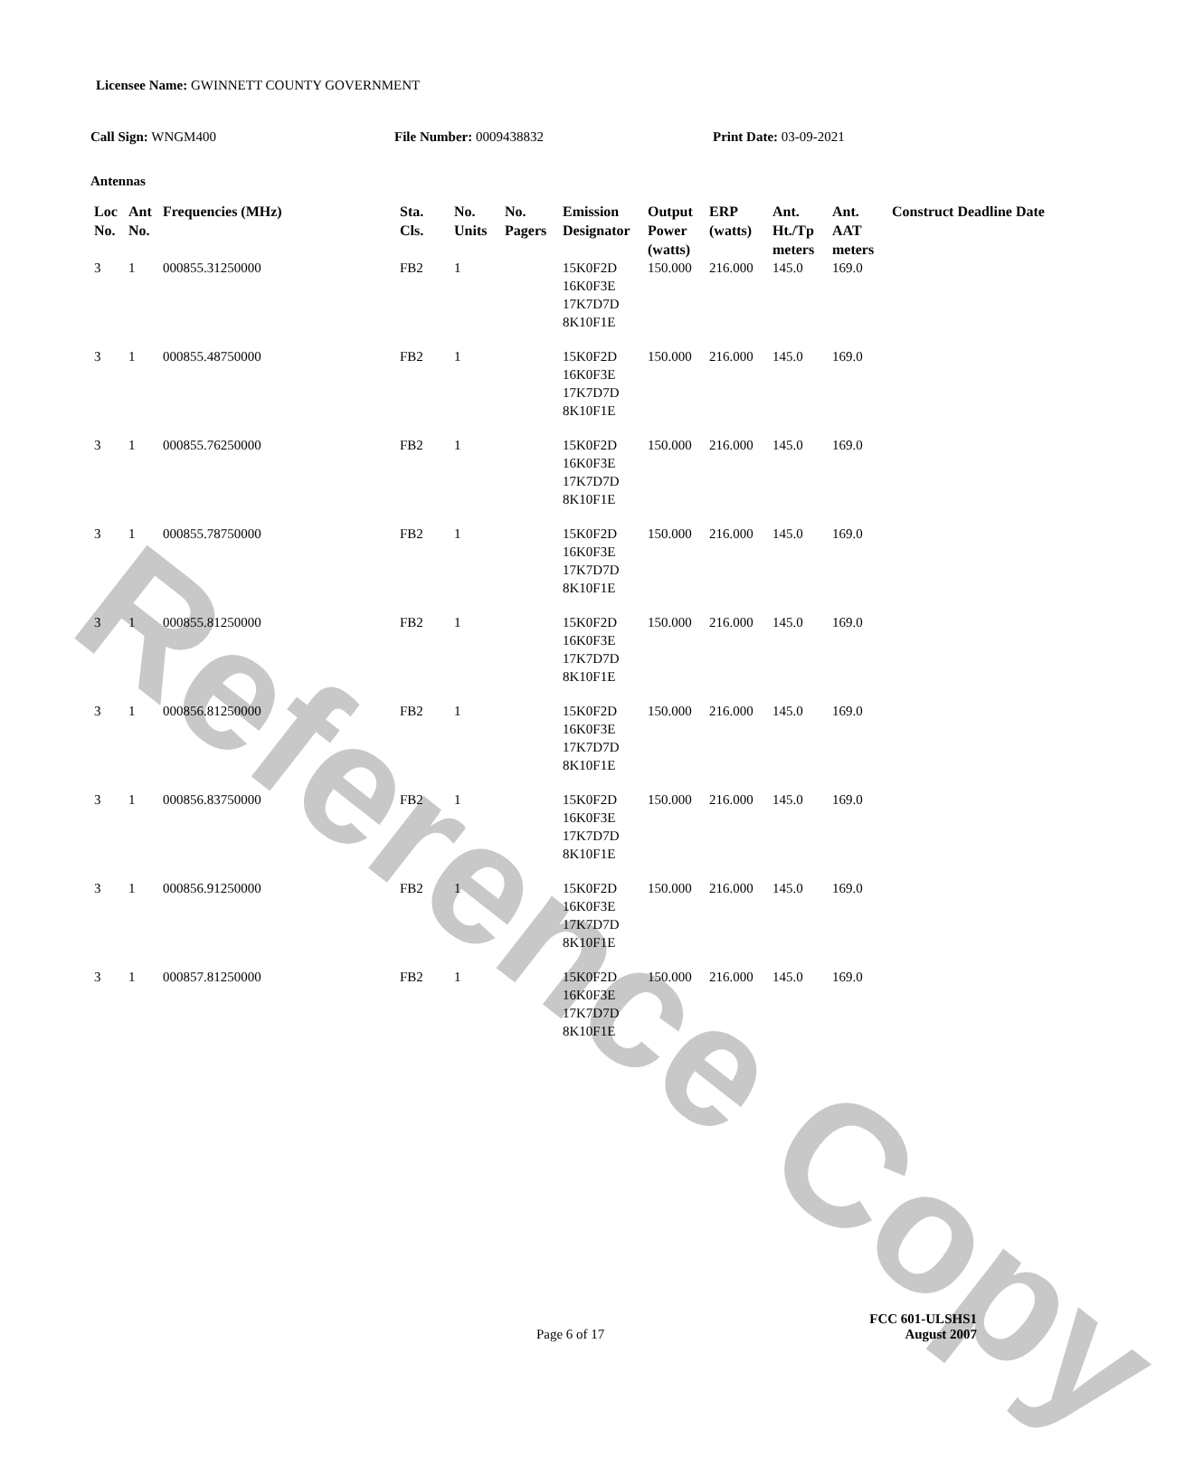Reference Copy
Licensee Name: GWINNETT COUNTY GOVERNMENT
Call Sign: WNGM400 File Number: 0009438832 Print Date: 03-09-2021
Antennas
| Loc No. | Ant No. | Frequencies (MHz) | Sta. Cls. | No. Units | No. Pagers | Emission Designator | Output Power (watts) | ERP (watts) | Ant. Ht./Tp meters | Ant. AAT meters | Construct Deadline Date |
| --- | --- | --- | --- | --- | --- | --- | --- | --- | --- | --- | --- |
| 3 | 1 | 000855.31250000 | FB2 | 1 | | 15K0F2D 16K0F3E 17K7D7D 8K10F1E | 150.000 | 216.000 | 145.0 | 169.0 | |
| 3 | 1 | 000855.48750000 | FB2 | 1 | | 15K0F2D 16K0F3E 17K7D7D 8K10F1E | 150.000 | 216.000 | 145.0 | 169.0 | |
| 3 | 1 | 000855.76250000 | FB2 | 1 | | 15K0F2D 16K0F3E 17K7D7D 8K10F1E | 150.000 | 216.000 | 145.0 | 169.0 | |
| 3 | 1 | 000855.78750000 | FB2 | 1 | | 15K0F2D 16K0F3E 17K7D7D 8K10F1E | 150.000 | 216.000 | 145.0 | 169.0 | |
| 3 | 1 | 000855.81250000 | FB2 | 1 | | 15K0F2D 16K0F3E 17K7D7D 8K10F1E | 150.000 | 216.000 | 145.0 | 169.0 | |
| 3 | 1 | 000856.81250000 | FB2 | 1 | | 15K0F2D 16K0F3E 17K7D7D 8K10F1E | 150.000 | 216.000 | 145.0 | 169.0 | |
| 3 | 1 | 000856.83750000 | FB2 | 1 | | 15K0F2D 16K0F3E 17K7D7D 8K10F1E | 150.000 | 216.000 | 145.0 | 169.0 | |
| 3 | 1 | 000856.91250000 | FB2 | 1 | | 15K0F2D 16K0F3E 17K7D7D 8K10F1E | 150.000 | 216.000 | 145.0 | 169.0 | |
| 3 | 1 | 000857.81250000 | FB2 | 1 | | 15K0F2D 16K0F3E 17K7D7D 8K10F1E | 150.000 | 216.000 | 145.0 | 169.0 | |
Page 6 of 17
FCC 601-ULSHS1
August 2007